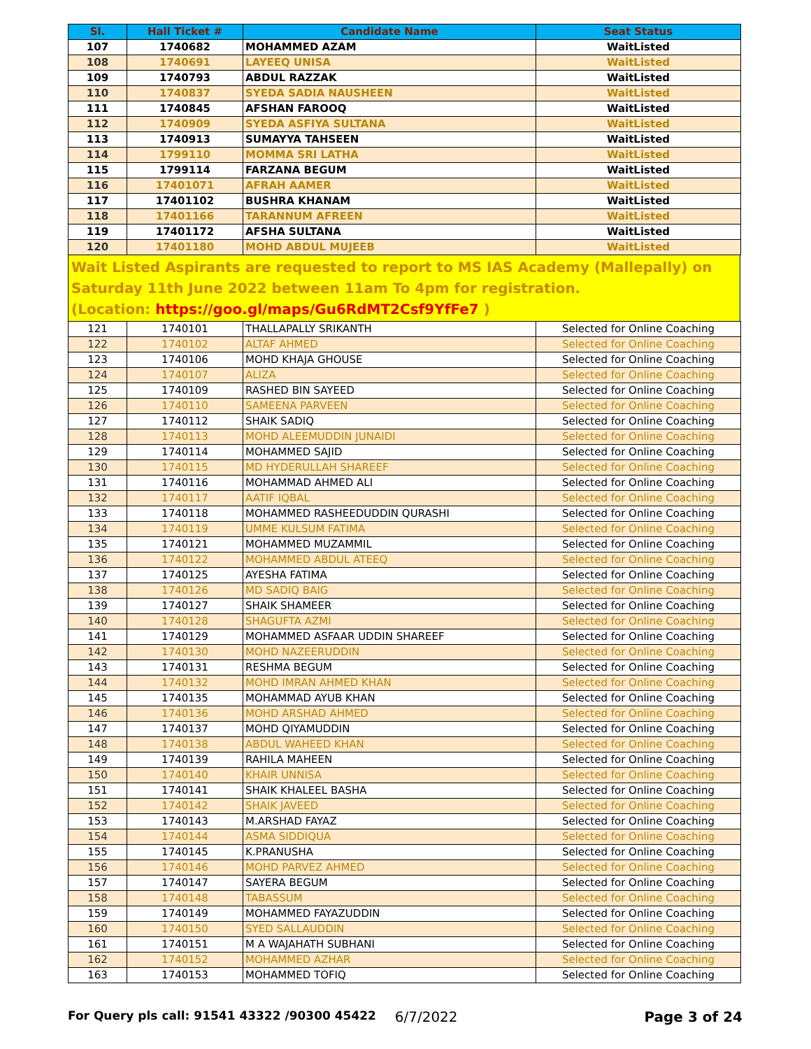| Sl. | Hall Ticket # | Candidate Name | Seat Status |
| --- | --- | --- | --- |
| 107 | 1740682 | MOHAMMED AZAM | WaitListed |
| 108 | 1740691 | LAYEEQ UNISA | WaitListed |
| 109 | 1740793 | ABDUL RAZZAK | WaitListed |
| 110 | 1740837 | SYEDA SADIA NAUSHEEN | WaitListed |
| 111 | 1740845 | AFSHAN FAROOQ | WaitListed |
| 112 | 1740909 | SYEDA ASFIYA SULTANA | WaitListed |
| 113 | 1740913 | SUMAYYA TAHSEEN | WaitListed |
| 114 | 1799110 | MOMMA SRI LATHA | WaitListed |
| 115 | 1799114 | FARZANA BEGUM | WaitListed |
| 116 | 17401071 | AFRAH AAMER | WaitListed |
| 117 | 17401102 | BUSHRA KHANAM | WaitListed |
| 118 | 17401166 | TARANNUM AFREEN | WaitListed |
| 119 | 17401172 | AFSHA SULTANA | WaitListed |
| 120 | 17401180 | MOHD ABDUL MUJEEB | WaitListed |
Wait Listed Aspirants are requested to report to MS IAS Academy (Mallepally) on Saturday 11th June 2022 between 11am To 4pm for registration.
(Location: https://goo.gl/maps/Gu6RdMT2Csf9YfFe7 )
| 121 | 1740101 | THALLAPALLY SRIKANTH | Selected for Online Coaching |
| 122 | 1740102 | ALTAF AHMED | Selected for Online Coaching |
| 123 | 1740106 | MOHD KHAJA GHOUSE | Selected for Online Coaching |
| 124 | 1740107 | ALIZA | Selected for Online Coaching |
| 125 | 1740109 | RASHED BIN SAYEED | Selected for Online Coaching |
| 126 | 1740110 | SAMEENA PARVEEN | Selected for Online Coaching |
| 127 | 1740112 | SHAIK SADIQ | Selected for Online Coaching |
| 128 | 1740113 | MOHD ALEEMUDDIN JUNAIDI | Selected for Online Coaching |
| 129 | 1740114 | MOHAMMED SAJID | Selected for Online Coaching |
| 130 | 1740115 | MD HYDERULLAH SHAREEF | Selected for Online Coaching |
| 131 | 1740116 | MOHAMMAD AHMED ALI | Selected for Online Coaching |
| 132 | 1740117 | AATIF IQBAL | Selected for Online Coaching |
| 133 | 1740118 | MOHAMMED RASHEEDUDDIN QURASHI | Selected for Online Coaching |
| 134 | 1740119 | UMME KULSUM FATIMA | Selected for Online Coaching |
| 135 | 1740121 | MOHAMMED MUZAMMIL | Selected for Online Coaching |
| 136 | 1740122 | MOHAMMED ABDUL ATEEQ | Selected for Online Coaching |
| 137 | 1740125 | AYESHA FATIMA | Selected for Online Coaching |
| 138 | 1740126 | MD SADIQ BAIG | Selected for Online Coaching |
| 139 | 1740127 | SHAIK SHAMEER | Selected for Online Coaching |
| 140 | 1740128 | SHAGUFTA AZMI | Selected for Online Coaching |
| 141 | 1740129 | MOHAMMED ASFAAR UDDIN SHAREEF | Selected for Online Coaching |
| 142 | 1740130 | MOHD NAZEERUDDIN | Selected for Online Coaching |
| 143 | 1740131 | RESHMA BEGUM | Selected for Online Coaching |
| 144 | 1740132 | MOHD IMRAN AHMED KHAN | Selected for Online Coaching |
| 145 | 1740135 | MOHAMMAD AYUB KHAN | Selected for Online Coaching |
| 146 | 1740136 | MOHD ARSHAD AHMED | Selected for Online Coaching |
| 147 | 1740137 | MOHD QIYAMUDDIN | Selected for Online Coaching |
| 148 | 1740138 | ABDUL WAHEED KHAN | Selected for Online Coaching |
| 149 | 1740139 | RAHILA MAHEEN | Selected for Online Coaching |
| 150 | 1740140 | KHAIR UNNISA | Selected for Online Coaching |
| 151 | 1740141 | SHAIK KHALEEL BASHA | Selected for Online Coaching |
| 152 | 1740142 | SHAIK JAVEED | Selected for Online Coaching |
| 153 | 1740143 | M.ARSHAD FAYAZ | Selected for Online Coaching |
| 154 | 1740144 | ASMA SIDDIQUA | Selected for Online Coaching |
| 155 | 1740145 | K.PRANUSHA | Selected for Online Coaching |
| 156 | 1740146 | MOHD PARVEZ AHMED | Selected for Online Coaching |
| 157 | 1740147 | SAYERA BEGUM | Selected for Online Coaching |
| 158 | 1740148 | TABASSUM | Selected for Online Coaching |
| 159 | 1740149 | MOHAMMED FAYAZUDDIN | Selected for Online Coaching |
| 160 | 1740150 | SYED SALLAUDDIN | Selected for Online Coaching |
| 161 | 1740151 | M A WAJAHATH SUBHANI | Selected for Online Coaching |
| 162 | 1740152 | MOHAMMED AZHAR | Selected for Online Coaching |
| 163 | 1740153 | MOHAMMED TOFIQ | Selected for Online Coaching |
For Query pls call: 91541 43322 /90300 45422 6/7/2022 Page 3 of 24